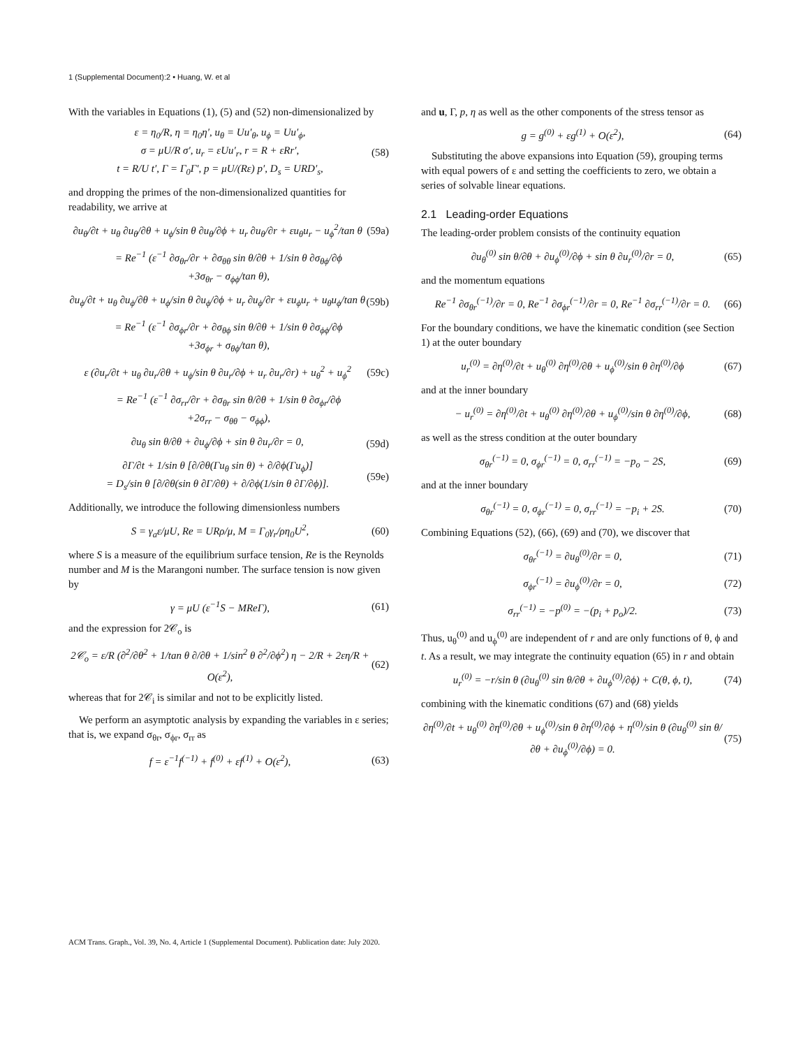1 (Supplemental Document):2 • Huang, W. et al
With the variables in Equations (1), (5) and (52) non-dimensionalized by
ε = η<sub>0</sub>/R, η = η<sub>0</sub>η′, u<sub>θ</sub> = Uu′<sub>θ</sub>, u<sub>ϕ</sub> = Uu′<sub>ϕ</sub>,
σ = μU/R σ′, u<sub>r</sub> = εUu′<sub>r</sub>, r = R + εRr′,
t = R/U t′, Γ = Γ<sub>0</sub>Γ′, p = μU/(Rε) p′, D<sub>s</sub> = URD′<sub>s</sub>, (58)
and dropping the primes of the non-dimensionalized quantities for readability, we arrive at
∂u<sub>θ</sub>/∂t + u<sub>θ</sub> ∂u<sub>θ</sub>/∂θ + u<sub>ϕ</sub>/sin θ ∂u<sub>θ</sub>/∂ϕ + u<sub>r</sub> ∂u<sub>θ</sub>/∂r + εu<sub>θ</sub>u<sub>r</sub> − u<sub>ϕ</sub><sup>2</sup>/tan θ (59a)
= Re<sup>−1</sup> (ε<sup>−1</sup> ∂σ<sub>θr</sub>/∂r + ∂σ<sub>θθ</sub> sin θ/∂θ + 1/sin θ ∂σ<sub>θϕ</sub>/∂ϕ
+3σ<sub>θr</sub> − σ<sub>ϕϕ</sub>/tan θ),
∂u<sub>ϕ</sub>/∂t + u<sub>θ</sub> ∂u<sub>ϕ</sub>/∂θ + u<sub>ϕ</sub>/sin θ ∂u<sub>ϕ</sub>/∂ϕ + u<sub>r</sub> ∂u<sub>ϕ</sub>/∂r + εu<sub>ϕ</sub>u<sub>r</sub> + u<sub>θ</sub>u<sub>ϕ</sub>/tan θ (59b)
= Re<sup>−1</sup> (ε<sup>−1</sup> ∂σ<sub>ϕr</sub>/∂r + ∂σ<sub>θϕ</sub> sin θ/∂θ + 1/sin θ ∂σ<sub>ϕϕ</sub>/∂ϕ
+3σ<sub>ϕr</sub> + σ<sub>θϕ</sub>/tan θ),
ε (∂u<sub>r</sub>/∂t + u<sub>θ</sub> ∂u<sub>r</sub>/∂θ + u<sub>ϕ</sub>/sin θ ∂u<sub>r</sub>/∂ϕ + u<sub>r</sub> ∂u<sub>r</sub>/∂r) + u<sub>θ</sub><sup>2</sup> + u<sub>ϕ</sub><sup>2</sup> (59c)
= Re<sup>−1</sup> (ε<sup>−1</sup> ∂σ<sub>rr</sub>/∂r + ∂σ<sub>θr</sub> sin θ/∂θ + 1/sin θ ∂σ<sub>ϕr</sub>/∂ϕ
+2σ<sub>rr</sub> − σ<sub>θθ</sub> − σ<sub>ϕϕ</sub>),
∂u<sub>θ</sub> sin θ/∂θ + ∂u<sub>ϕ</sub>/∂ϕ + sin θ ∂u<sub>r</sub>/∂r = 0, (59d)
∂Γ/∂t + 1/sin θ [∂/∂θ(Γu<sub>θ</sub> sin θ) + ∂/∂ϕ(Γu<sub>ϕ</sub>)]
= D<sub>s</sub>/sin θ [∂/∂θ(sin θ ∂Γ/∂θ) + ∂/∂ϕ(1/sin θ ∂Γ/∂ϕ)]. (59e)
Additionally, we introduce the following dimensionless numbers
S = γ<sub>a</sub>ε/μU, Re = URρ/μ, M = Γ<sub>0</sub>γ<sub>r</sub>/ρη<sub>0</sub>U<sup>2</sup>, (60)
where S is a measure of the equilibrium surface tension, Re is the Reynolds number and M is the Marangoni number. The surface tension is now given by
γ = μU (ε<sup>−1</sup>S − MReΓ), (61)
and the expression for 2𝒞<sub>o</sub> is
2𝒞<sub>o</sub> = ε/R (∂<sup>2</sup>/∂θ<sup>2</sup> + 1/tan θ ∂/∂θ + 1/sin<sup>2</sup> θ ∂<sup>2</sup>/∂ϕ<sup>2</sup>) η − 2/R + 2εη/R + O(ε<sup>2</sup>), (62)
whereas that for 2𝒞<sub>i</sub> is similar and not to be explicitly listed.
We perform an asymptotic analysis by expanding the variables in ε series; that is, we expand σ<sub>θr</sub>, σ<sub>ϕr</sub>, σ<sub>rr</sub> as
f = ε<sup>−1</sup>f<sup>(−1)</sup> + f<sup>(0)</sup> + εf<sup>(1)</sup> + O(ε<sup>2</sup>), (63)
and u, Γ, p, η as well as the other components of the stress tensor as
g = g<sup>(0)</sup> + εg<sup>(1)</sup> + O(ε<sup>2</sup>), (64)
Substituting the above expansions into Equation (59), grouping terms with equal powers of ε and setting the coefficients to zero, we obtain a series of solvable linear equations.
2.1 Leading-order Equations
The leading-order problem consists of the continuity equation
∂u<sub>θ</sub><sup>(0)</sup> sin θ/∂θ + ∂u<sub>ϕ</sub><sup>(0)</sup>/∂ϕ + sin θ ∂u<sub>r</sub><sup>(0)</sup>/∂r = 0, (65)
and the momentum equations
Re<sup>−1</sup> ∂σ<sub>θr</sub><sup>(−1)</sup>/∂r = 0, Re<sup>−1</sup> ∂σ<sub>ϕr</sub><sup>(−1)</sup>/∂r = 0, Re<sup>−1</sup> ∂σ<sub>rr</sub><sup>(−1)</sup>/∂r = 0. (66)
For the boundary conditions, we have the kinematic condition (see Section 1) at the outer boundary
u<sub>r</sub><sup>(0)</sup> = ∂η<sup>(0)</sup>/∂t + u<sub>θ</sub><sup>(0)</sup> ∂η<sup>(0)</sup>/∂θ + u<sub>ϕ</sub><sup>(0)</sup>/sin θ ∂η<sup>(0)</sup>/∂ϕ (67)
and at the inner boundary
− u<sub>r</sub><sup>(0)</sup> = ∂η<sup>(0)</sup>/∂t + u<sub>θ</sub><sup>(0)</sup> ∂η<sup>(0)</sup>/∂θ + u<sub>ϕ</sub><sup>(0)</sup>/sin θ ∂η<sup>(0)</sup>/∂ϕ, (68)
as well as the stress condition at the outer boundary
σ<sub>θr</sub><sup>(−1)</sup> = 0, σ<sub>ϕr</sub><sup>(−1)</sup> = 0, σ<sub>rr</sub><sup>(−1)</sup> = −p<sub>o</sub> − 2S, (69)
and at the inner boundary
σ<sub>θr</sub><sup>(−1)</sup> = 0, σ<sub>ϕr</sub><sup>(−1)</sup> = 0, σ<sub>rr</sub><sup>(−1)</sup> = −p<sub>i</sub> + 2S. (70)
Combining Equations (52), (66), (69) and (70), we discover that
σ<sub>θr</sub><sup>(−1)</sup> = ∂u<sub>θ</sub><sup>(0)</sup>/∂r = 0, (71)
σ<sub>ϕr</sub><sup>(−1)</sup> = ∂u<sub>ϕ</sub><sup>(0)</sup>/∂r = 0, (72)
σ<sub>rr</sub><sup>(−1)</sup> = −p<sup>(0)</sup> = −(p<sub>i</sub> + p<sub>o</sub>)/2. (73)
Thus, u<sub>θ</sub><sup>(0)</sup> and u<sub>ϕ</sub><sup>(0)</sup> are independent of r and are only functions of θ, ϕ and t. As a result, we may integrate the continuity equation (65) in r and obtain
u<sub>r</sub><sup>(0)</sup> = −r/sin θ (∂u<sub>θ</sub><sup>(0)</sup> sin θ/∂θ + ∂u<sub>ϕ</sub><sup>(0)</sup>/∂ϕ) + C(θ, ϕ, t), (74)
combining with the kinematic conditions (67) and (68) yields
∂η<sup>(0)</sup>/∂t + u<sub>θ</sub><sup>(0)</sup> ∂η<sup>(0)</sup>/∂θ + u<sub>ϕ</sub><sup>(0)</sup>/sin θ ∂η<sup>(0)</sup>/∂ϕ + η<sup>(0)</sup>/sin θ (∂u<sub>θ</sub><sup>(0)</sup> sin θ/∂θ + ∂u<sub>ϕ</sub><sup>(0)</sup>/∂ϕ) = 0. (75)
ACM Trans. Graph., Vol. 39, No. 4, Article 1 (Supplemental Document). Publication date: July 2020.